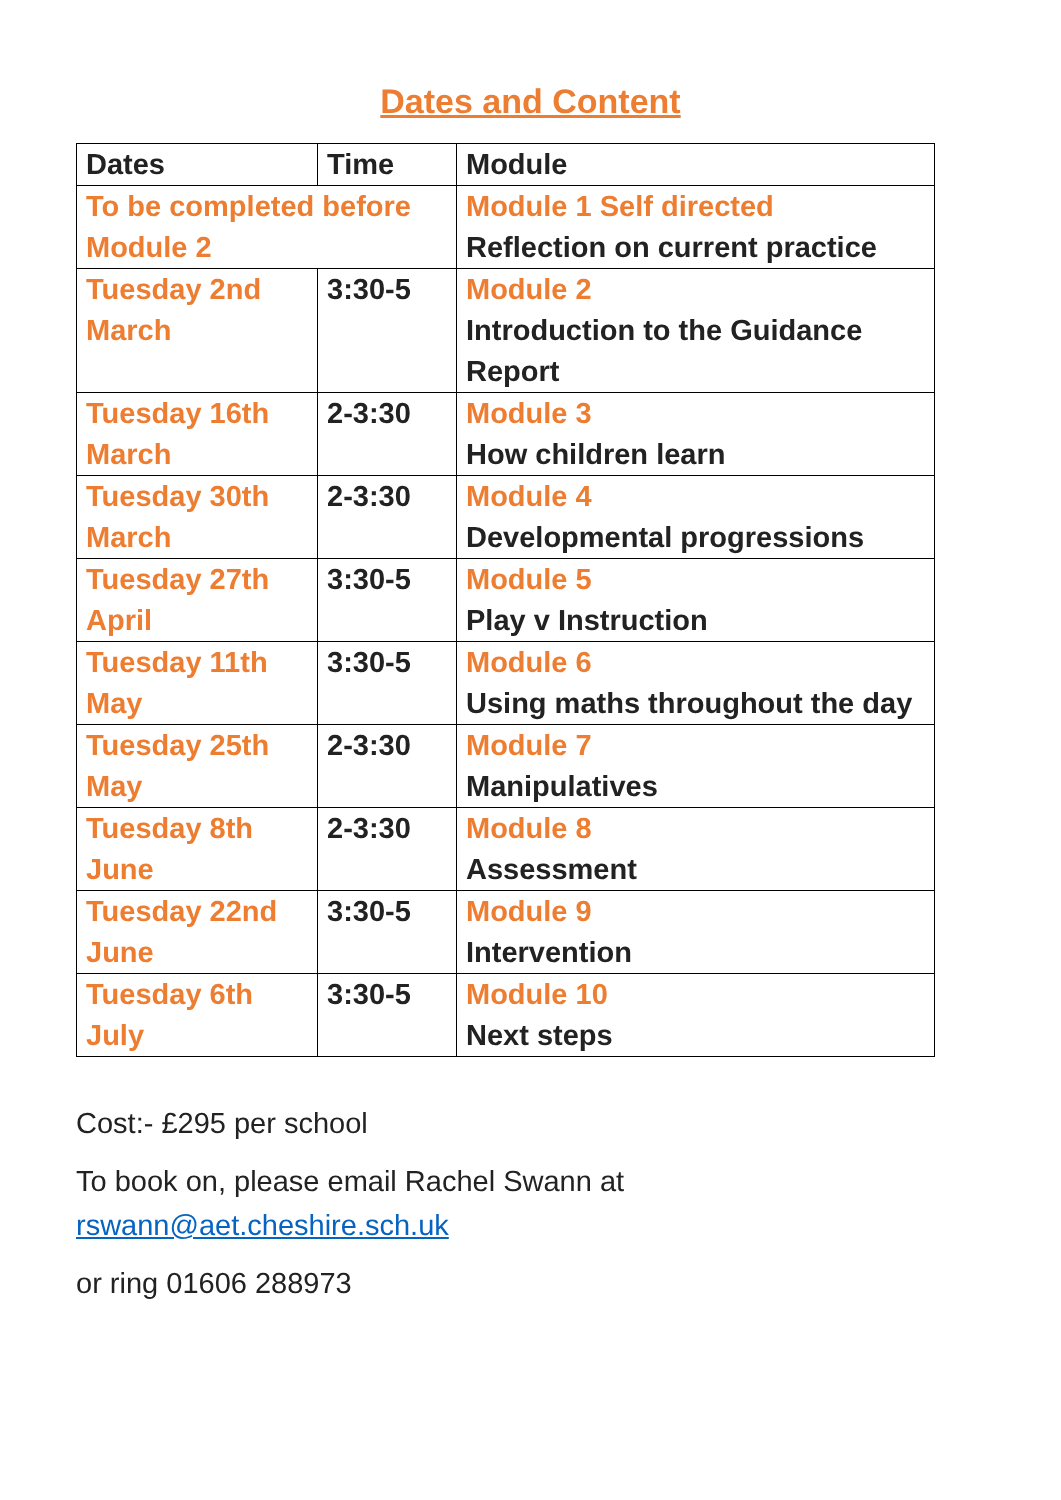Dates and Content
| Dates | Time | Module |
| --- | --- | --- |
| To be completed before Module 2 | | Module 1 Self directed Reflection on current practice |
| Tuesday 2nd March | 3:30-5 | Module 2 Introduction to the Guidance Report |
| Tuesday 16th March | 2-3:30 | Module 3 How children learn |
| Tuesday 30th March | 2-3:30 | Module 4 Developmental progressions |
| Tuesday 27th April | 3:30-5 | Module 5 Play v Instruction |
| Tuesday 11th May | 3:30-5 | Module 6 Using maths throughout the day |
| Tuesday 25th May | 2-3:30 | Module 7 Manipulatives |
| Tuesday 8th June | 2-3:30 | Module 8 Assessment |
| Tuesday 22nd June | 3:30-5 | Module 9 Intervention |
| Tuesday 6th July | 3:30-5 | Module 10 Next steps |
Cost:- £295 per school
To book on, please email Rachel Swann at
rswann@aet.cheshire.sch.uk
or ring 01606 288973